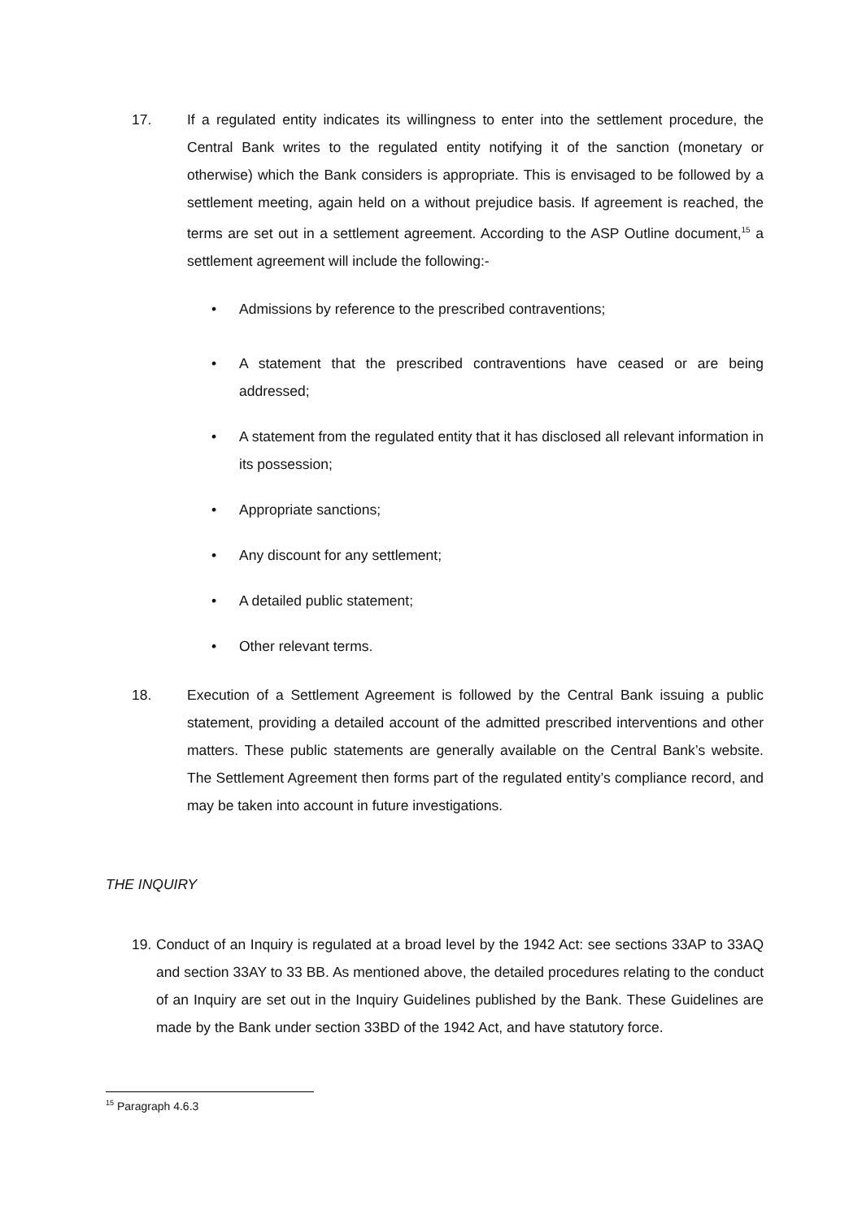17. If a regulated entity indicates its willingness to enter into the settlement procedure, the Central Bank writes to the regulated entity notifying it of the sanction (monetary or otherwise) which the Bank considers is appropriate. This is envisaged to be followed by a settlement meeting, again held on a without prejudice basis. If agreement is reached, the terms are set out in a settlement agreement. According to the ASP Outline document,<sup>15</sup> a settlement agreement will include the following:-
• Admissions by reference to the prescribed contraventions;
• A statement that the prescribed contraventions have ceased or are being addressed;
• A statement from the regulated entity that it has disclosed all relevant information in its possession;
• Appropriate sanctions;
• Any discount for any settlement;
• A detailed public statement;
• Other relevant terms.
18. Execution of a Settlement Agreement is followed by the Central Bank issuing a public statement, providing a detailed account of the admitted prescribed interventions and other matters. These public statements are generally available on the Central Bank’s website. The Settlement Agreement then forms part of the regulated entity’s compliance record, and may be taken into account in future investigations.
THE INQUIRY
19.
Conduct of an Inquiry is regulated at a broad level by the 1942 Act: see sections 33AP to 33AQ and section 33AY to 33 BB. As mentioned above, the detailed procedures relating to the conduct of an Inquiry are set out in the Inquiry Guidelines published by the Bank. These Guidelines are made by the Bank under section 33BD of the 1942 Act, and have statutory force.
<sup>15</sup> Paragraph 4.6.3